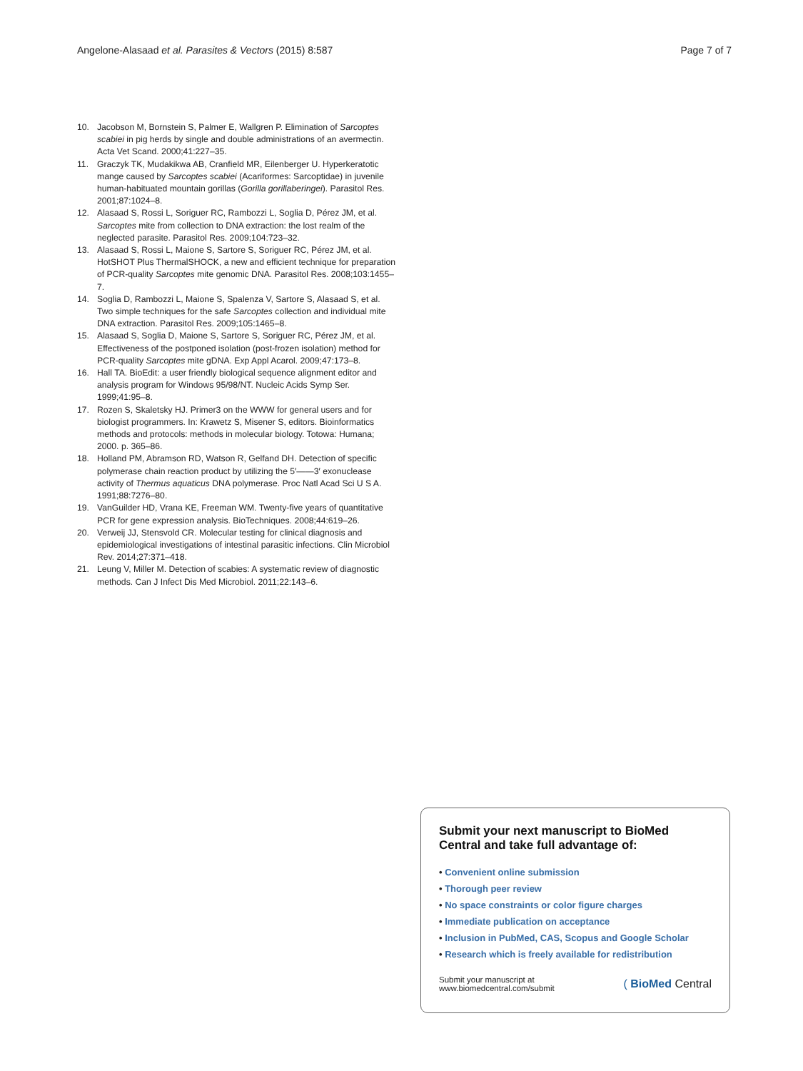Angelone-Alasaad et al. Parasites & Vectors (2015) 8:587
Page 7 of 7
10. Jacobson M, Bornstein S, Palmer E, Wallgren P. Elimination of Sarcoptes scabiei in pig herds by single and double administrations of an avermectin. Acta Vet Scand. 2000;41:227–35.
11. Graczyk TK, Mudakikwa AB, Cranfield MR, Eilenberger U. Hyperkeratotic mange caused by Sarcoptes scabiei (Acariformes: Sarcoptidae) in juvenile human-habituated mountain gorillas (Gorilla gorillaberingei). Parasitol Res. 2001;87:1024–8.
12. Alasaad S, Rossi L, Soriguer RC, Rambozzi L, Soglia D, Pérez JM, et al. Sarcoptes mite from collection to DNA extraction: the lost realm of the neglected parasite. Parasitol Res. 2009;104:723–32.
13. Alasaad S, Rossi L, Maione S, Sartore S, Soriguer RC, Pérez JM, et al. HotSHOT Plus ThermalSHOCK, a new and efficient technique for preparation of PCR-quality Sarcoptes mite genomic DNA. Parasitol Res. 2008;103:1455–7.
14. Soglia D, Rambozzi L, Maione S, Spalenza V, Sartore S, Alasaad S, et al. Two simple techniques for the safe Sarcoptes collection and individual mite DNA extraction. Parasitol Res. 2009;105:1465–8.
15. Alasaad S, Soglia D, Maione S, Sartore S, Soriguer RC, Pérez JM, et al. Effectiveness of the postponed isolation (post-frozen isolation) method for PCR-quality Sarcoptes mite gDNA. Exp Appl Acarol. 2009;47:173–8.
16. Hall TA. BioEdit: a user friendly biological sequence alignment editor and analysis program for Windows 95/98/NT. Nucleic Acids Symp Ser. 1999;41:95–8.
17. Rozen S, Skaletsky HJ. Primer3 on the WWW for general users and for biologist programmers. In: Krawetz S, Misener S, editors. Bioinformatics methods and protocols: methods in molecular biology. Totowa: Humana; 2000. p. 365–86.
18. Holland PM, Abramson RD, Watson R, Gelfand DH. Detection of specific polymerase chain reaction product by utilizing the 5′——3′ exonuclease activity of Thermus aquaticus DNA polymerase. Proc Natl Acad Sci U S A. 1991;88:7276–80.
19. VanGuilder HD, Vrana KE, Freeman WM. Twenty-five years of quantitative PCR for gene expression analysis. BioTechniques. 2008;44:619–26.
20. Verweij JJ, Stensvold CR. Molecular testing for clinical diagnosis and epidemiological investigations of intestinal parasitic infections. Clin Microbiol Rev. 2014;27:371–418.
21. Leung V, Miller M. Detection of scabies: A systematic review of diagnostic methods. Can J Infect Dis Med Microbiol. 2011;22:143–6.
Submit your next manuscript to BioMed Central and take full advantage of:
• Convenient online submission
• Thorough peer review
• No space constraints or color figure charges
• Immediate publication on acceptance
• Inclusion in PubMed, CAS, Scopus and Google Scholar
• Research which is freely available for redistribution
Submit your manuscript at
www.biomedcentral.com/submit
( BioMed Central